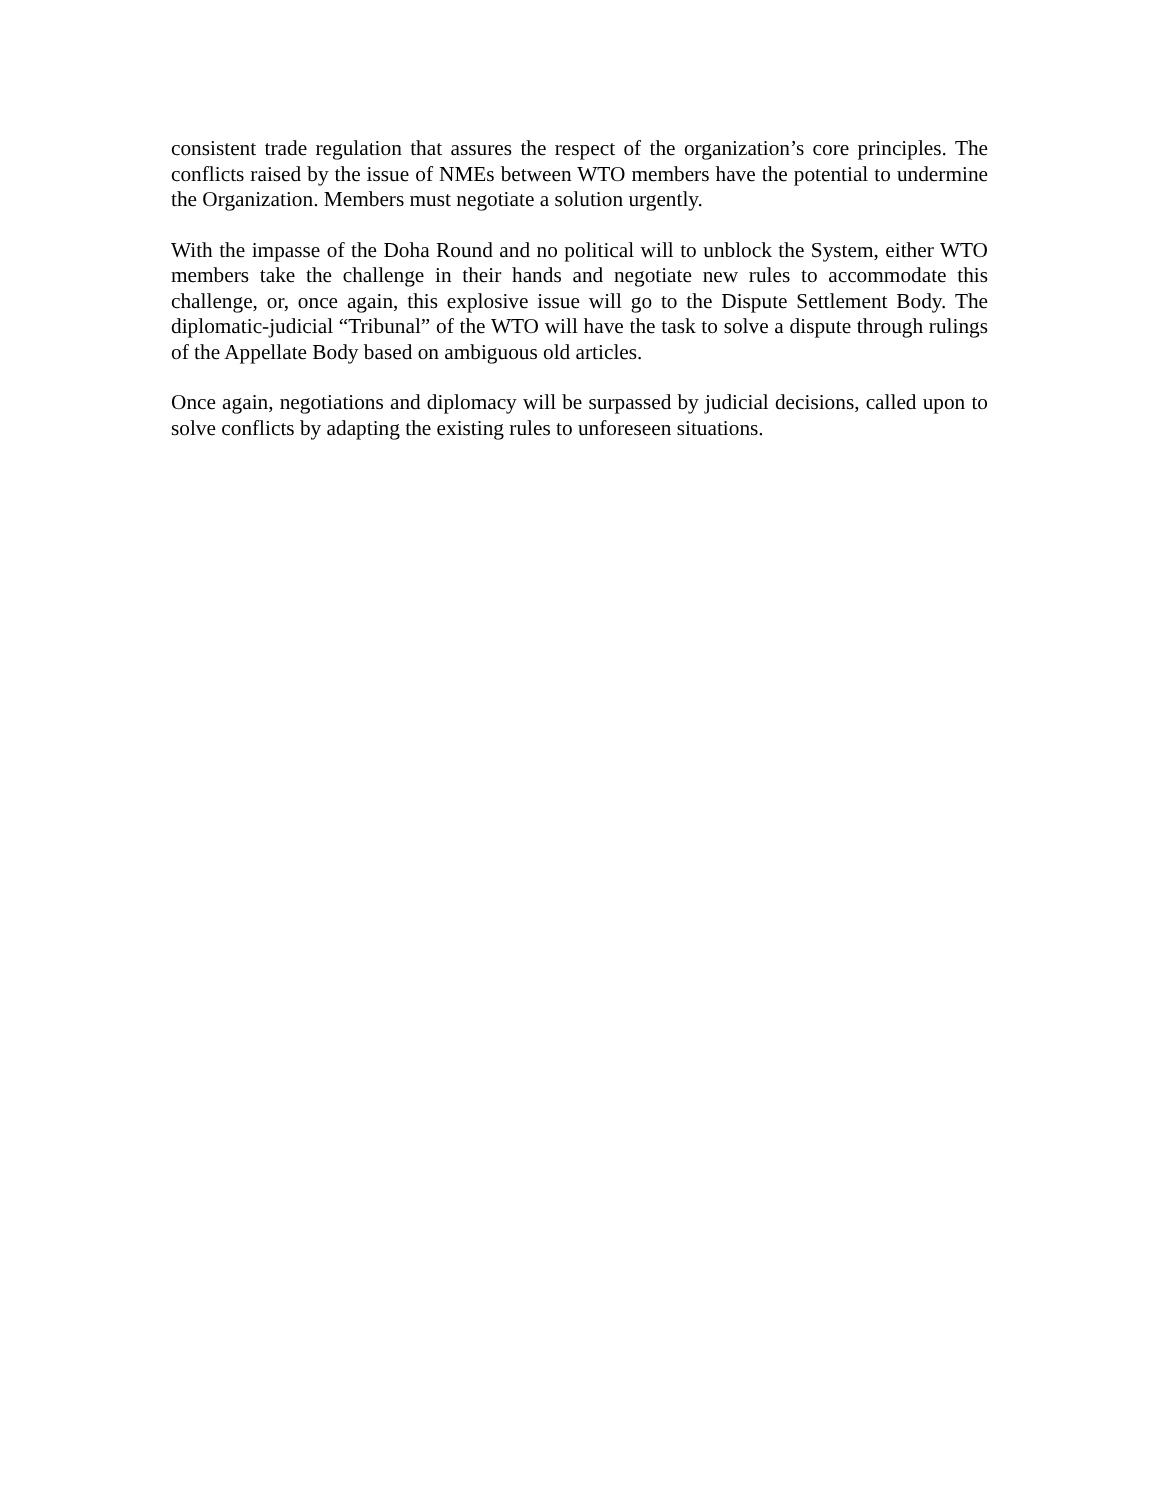consistent trade regulation that assures the respect of the organization’s core principles. The conflicts raised by the issue of NMEs between WTO members have the potential to undermine the Organization. Members must negotiate a solution urgently.
With the impasse of the Doha Round and no political will to unblock the System, either WTO members take the challenge in their hands and negotiate new rules to accommodate this challenge, or, once again, this explosive issue will go to the Dispute Settlement Body. The diplomatic-judicial “Tribunal” of the WTO will have the task to solve a dispute through rulings of the Appellate Body based on ambiguous old articles.
Once again, negotiations and diplomacy will be surpassed by judicial decisions, called upon to solve conflicts by adapting the existing rules to unforeseen situations.